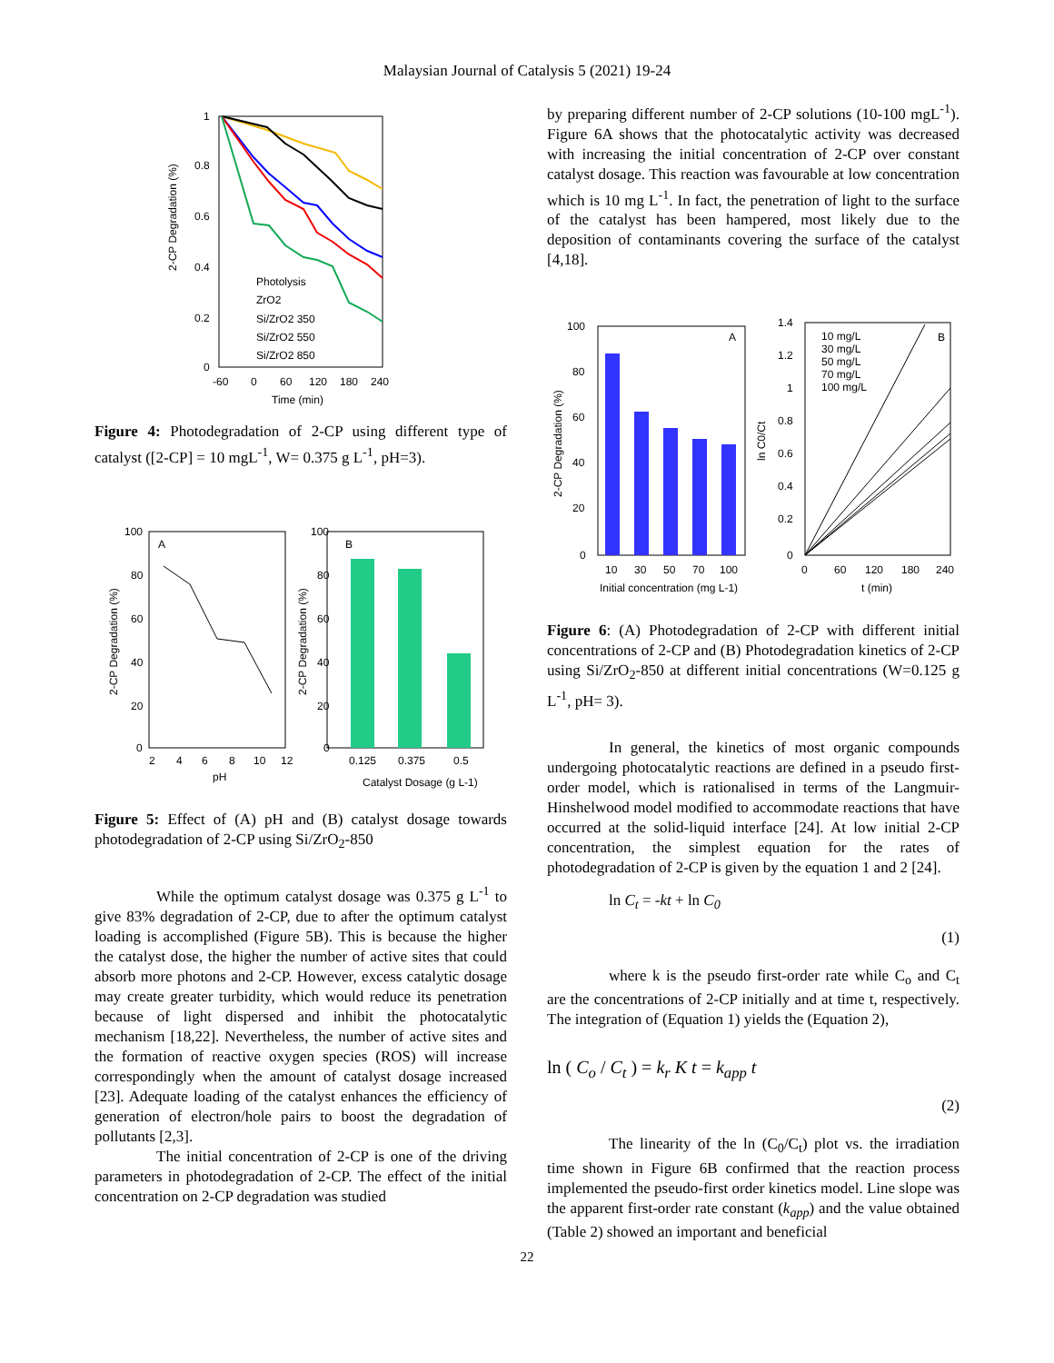Malaysian Journal of Catalysis 5 (2021) 19-24
2-CP Degradation (%)
1
0.8
0.6
0.4
0.2
0
-60
0
60
120
180
240
Time (min)
Photolysis
ZrO2
Si/ZrO2 350
Si/ZrO2 550
Si/ZrO2 850
Figure 4: Photodegradation of 2-CP using different type of catalyst ([2-CP] = 10 mgL<sup>-1</sup>, W= 0.375 g L<sup>-1</sup>, pH=3).
2-CP Degradation (%)
100
80
60
40
20
0
2
4
6
8
10
12
pH
A
2-CP Degradation (%)
100
80
60
40
20
0
B
0.125
0.375
0.5
Catalyst Dosage (g L-1)
Figure 5: Effect of (A) pH and (B) catalyst dosage towards photodegradation of 2-CP using Si/ZrO<sub>2</sub>-850
While the optimum catalyst dosage was 0.375 g L<sup>-1</sup> to give 83% degradation of 2-CP, due to after the optimum catalyst loading is accomplished (Figure 5B). This is because the higher the catalyst dose, the higher the number of active sites that could absorb more photons and 2-CP. However, excess catalytic dosage may create greater turbidity, which would reduce its penetration because of light dispersed and inhibit the photocatalytic mechanism [18,22]. Nevertheless, the number of active sites and the formation of reactive oxygen species (ROS) will increase correspondingly when the amount of catalyst dosage increased [23]. Adequate loading of the catalyst enhances the efficiency of generation of electron/hole pairs to boost the degradation of pollutants [2,3].
The initial concentration of 2-CP is one of the driving parameters in photodegradation of 2-CP. The effect of the initial concentration on 2-CP degradation was studied
by preparing different number of 2-CP solutions (10-100 mgL<sup>-1</sup>). Figure 6A shows that the photocatalytic activity was decreased with increasing the initial concentration of 2-CP over constant catalyst dosage. This reaction was favourable at low concentration which is 10 mg L<sup>-1</sup>. In fact, the penetration of light to the surface of the catalyst has been hampered, most likely due to the deposition of contaminants covering the surface of the catalyst [4,18].
2-CP Degradation (%)
100
80
60
40
20
0
A
10
30
50
70
100
Initial concentration (mg L-1)
ln C0/Ct
1.4
1.2
1
0.8
0.6
0.4
0.2
0
0
60
120
180
240
t (min)
B
10 mg/L
30 mg/L
50 mg/L
70 mg/L
100 mg/L
Figure 6: (A) Photodegradation of 2-CP with different initial concentrations of 2-CP and (B) Photodegradation kinetics of 2-CP using Si/ZrO<sub>2</sub>-850 at different initial concentrations (W=0.125 g L<sup>-1</sup>, pH= 3).
In general, the kinetics of most organic compounds undergoing photocatalytic reactions are defined in a pseudo first-order model, which is rationalised in terms of the Langmuir-Hinshelwood model modified to accommodate reactions that have occurred at the solid-liquid interface [24]. At low initial 2-CP concentration, the simplest equation for the rates of photodegradation of 2-CP is given by the equation 1 and 2 [24].
ln C<sub>t</sub> = -kt + ln C<sub>0</sub>
(1)
where k is the pseudo first-order rate while C<sub>o</sub> and C<sub>t</sub> are the concentrations of 2-CP initially and at time t, respectively. The integration of (Equation 1) yields the (Equation 2),
ln ( C<sub>o</sub> / C<sub>t</sub> ) = k<sub>r</sub> K t = k<sub>app</sub> t
(2)
The linearity of the ln (C<sub>0</sub>/C<sub>t</sub>) plot vs. the irradiation time shown in Figure 6B confirmed that the reaction process implemented the pseudo-first order kinetics model. Line slope was the apparent first-order rate constant (k<sub>app</sub>) and the value obtained (Table 2) showed an important and beneficial
22